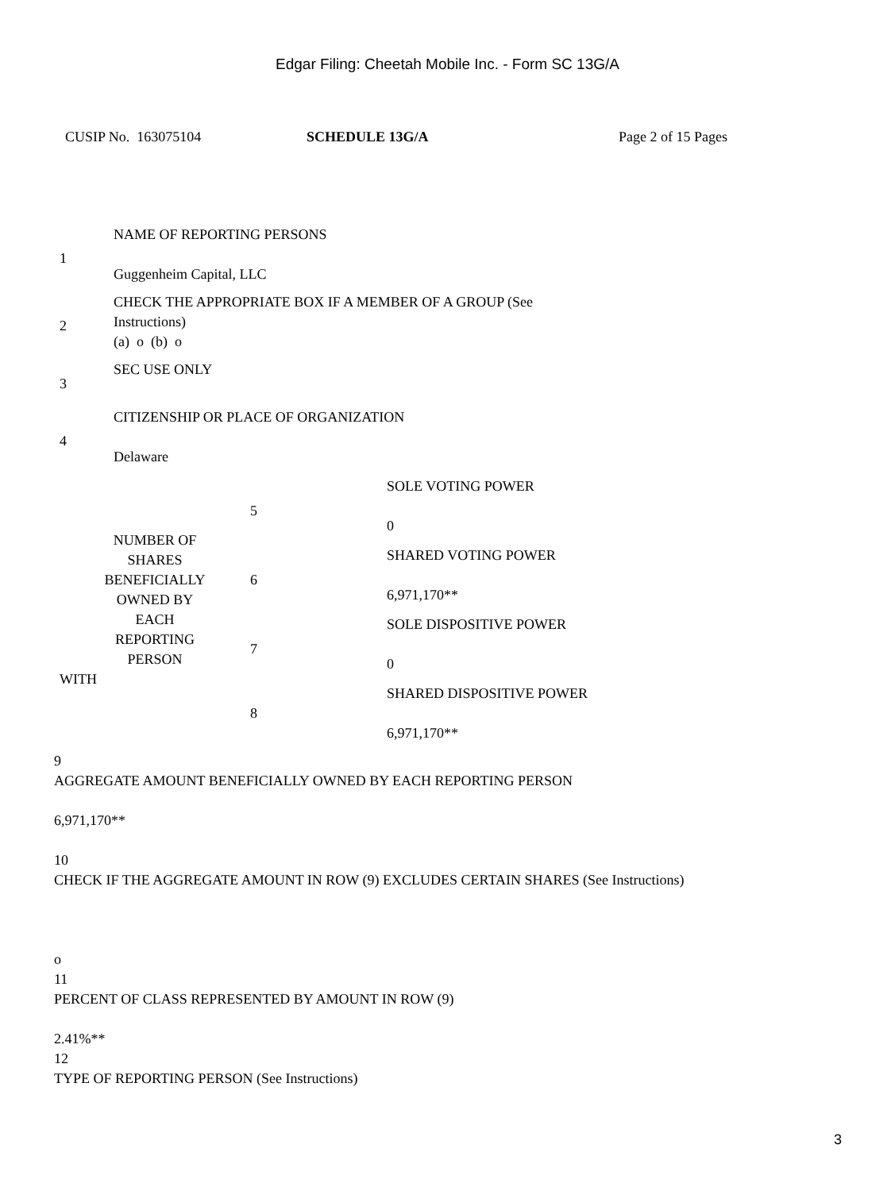Edgar Filing: Cheetah Mobile Inc. - Form SC 13G/A
CUSIP No. 163075104 SCHEDULE 13G/A Page 2 of 15 Pages
| 1 | NAME OF REPORTING PERSONS Guggenheim Capital, LLC |
| 2 | CHECK THE APPROPRIATE BOX IF A MEMBER OF A GROUP (See Instructions) (a) o (b) o |
| 3 | SEC USE ONLY |
| 4 | CITIZENSHIP OR PLACE OF ORGANIZATION Delaware |
| NUMBER OF SHARES BENEFICIALLY OWNED BY EACH REPORTING PERSON WITH | 5 | SOLE VOTING POWER 0 |
| | 6 | SHARED VOTING POWER 6,971,170** |
| | 7 | SOLE DISPOSITIVE POWER 0 |
| | 8 | SHARED DISPOSITIVE POWER 6,971,170** |
9
AGGREGATE AMOUNT BENEFICIALLY OWNED BY EACH REPORTING PERSON
6,971,170**
10
CHECK IF THE AGGREGATE AMOUNT IN ROW (9) EXCLUDES CERTAIN SHARES (See Instructions)
o
11
PERCENT OF CLASS REPRESENTED BY AMOUNT IN ROW (9)
2.41%**
12
TYPE OF REPORTING PERSON (See Instructions)
3